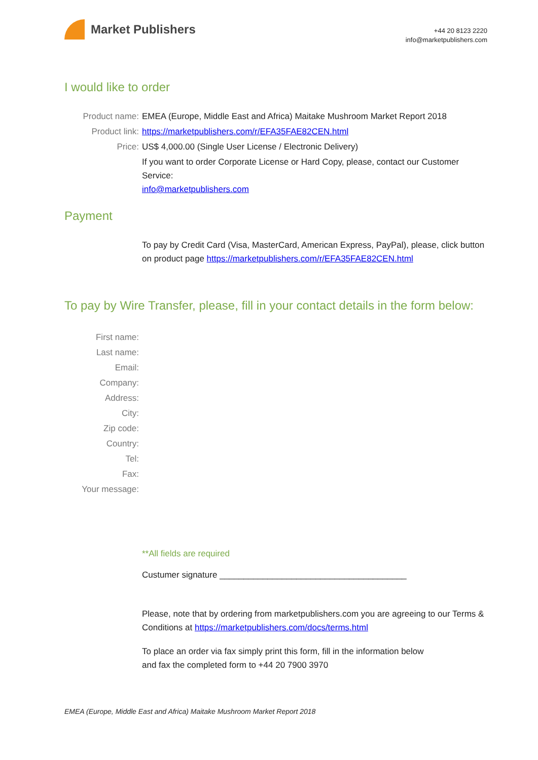Market Publishers
+44 20 8123 2220
info@marketpublishers.com
I would like to order
Product name: EMEA (Europe, Middle East and Africa) Maitake Mushroom Market Report 2018
Product link: https://marketpublishers.com/r/EFA35FAE82CEN.html
Price: US$ 4,000.00 (Single User License / Electronic Delivery)
If you want to order Corporate License or Hard Copy, please, contact our Customer Service:
info@marketpublishers.com
Payment
To pay by Credit Card (Visa, MasterCard, American Express, PayPal), please, click button on product page https://marketpublishers.com/r/EFA35FAE82CEN.html
To pay by Wire Transfer, please, fill in your contact details in the form below:
First name:
Last name:
Email:
Company:
Address:
City:
Zip code:
Country:
Tel:
Fax:
Your message:
**All fields are required
Custumer signature _______________________________________
Please, note that by ordering from marketpublishers.com you are agreeing to our Terms & Conditions at https://marketpublishers.com/docs/terms.html
To place an order via fax simply print this form, fill in the information below
and fax the completed form to +44 20 7900 3970
EMEA (Europe, Middle East and Africa) Maitake Mushroom Market Report 2018